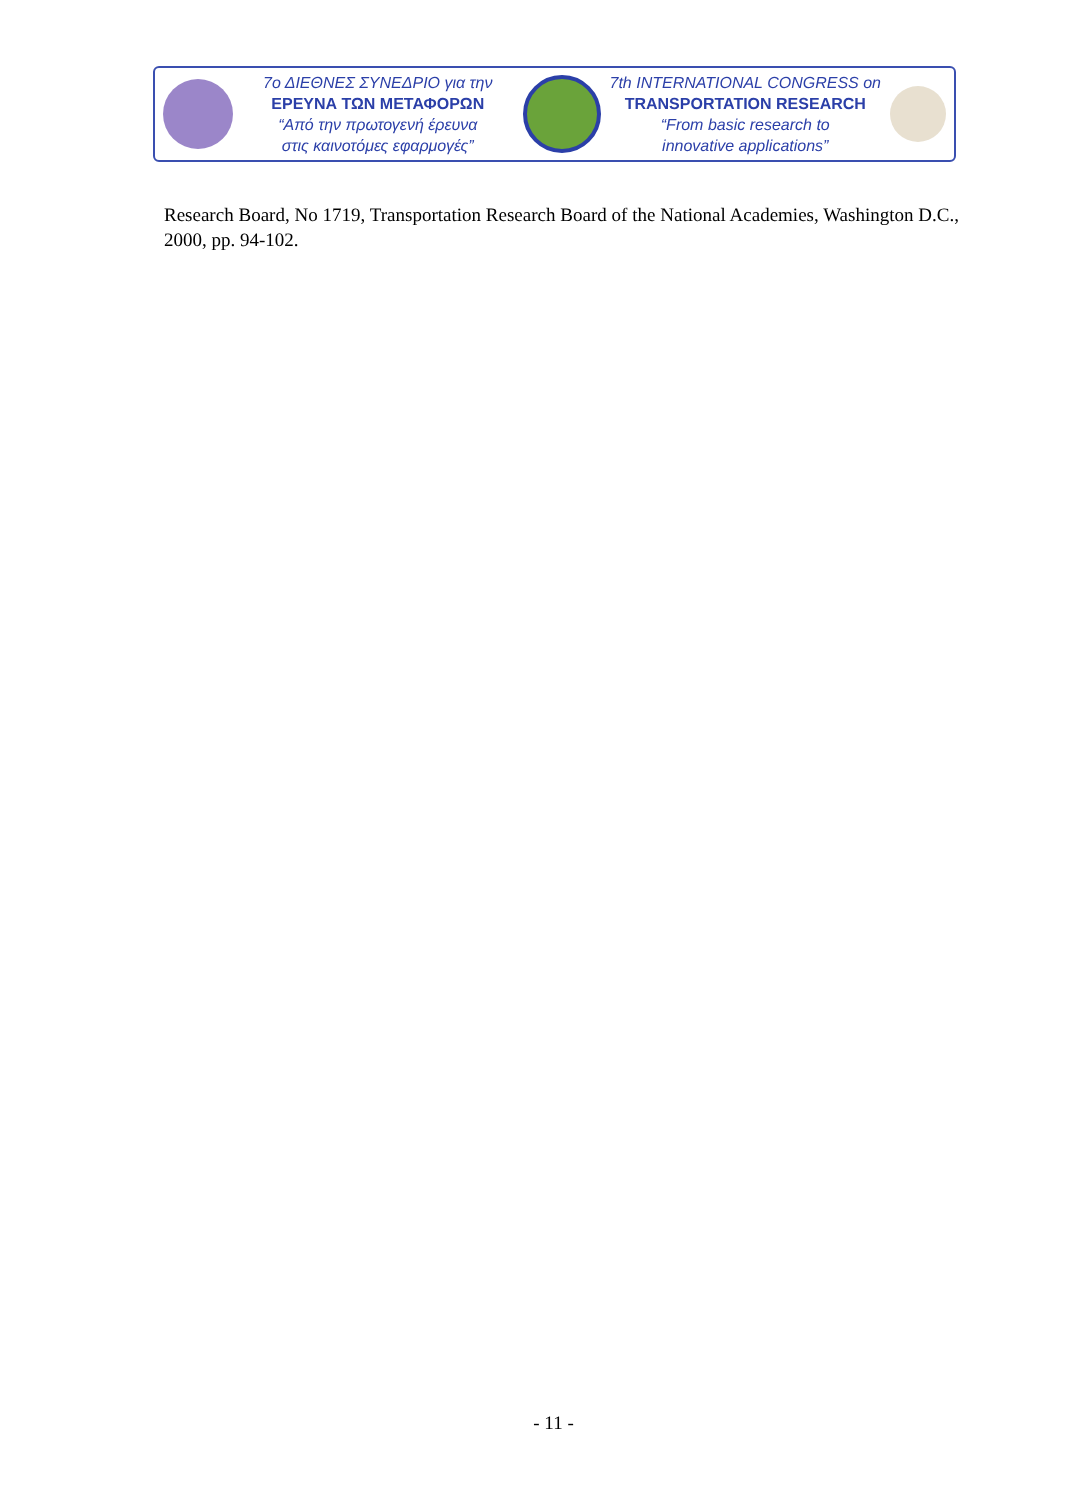7ο ΔΙΕΘΝΕΣ ΣΥΝΕΔΡΙΟ για την
ΕΡΕΥΝΑ ΤΩΝ ΜΕΤΑΦΟΡΩΝ
“Από την πρωτογενή έρευνα
στις καινοτόμες εφαρμογές”
7th INTERNATIONAL CONGRESS on
TRANSPORTATION RESEARCH
“From basic research to
innovative applications”
Research Board, No 1719, Transportation Research Board of the National Academies, Washington D.C., 2000, pp. 94-102.
- 11 -